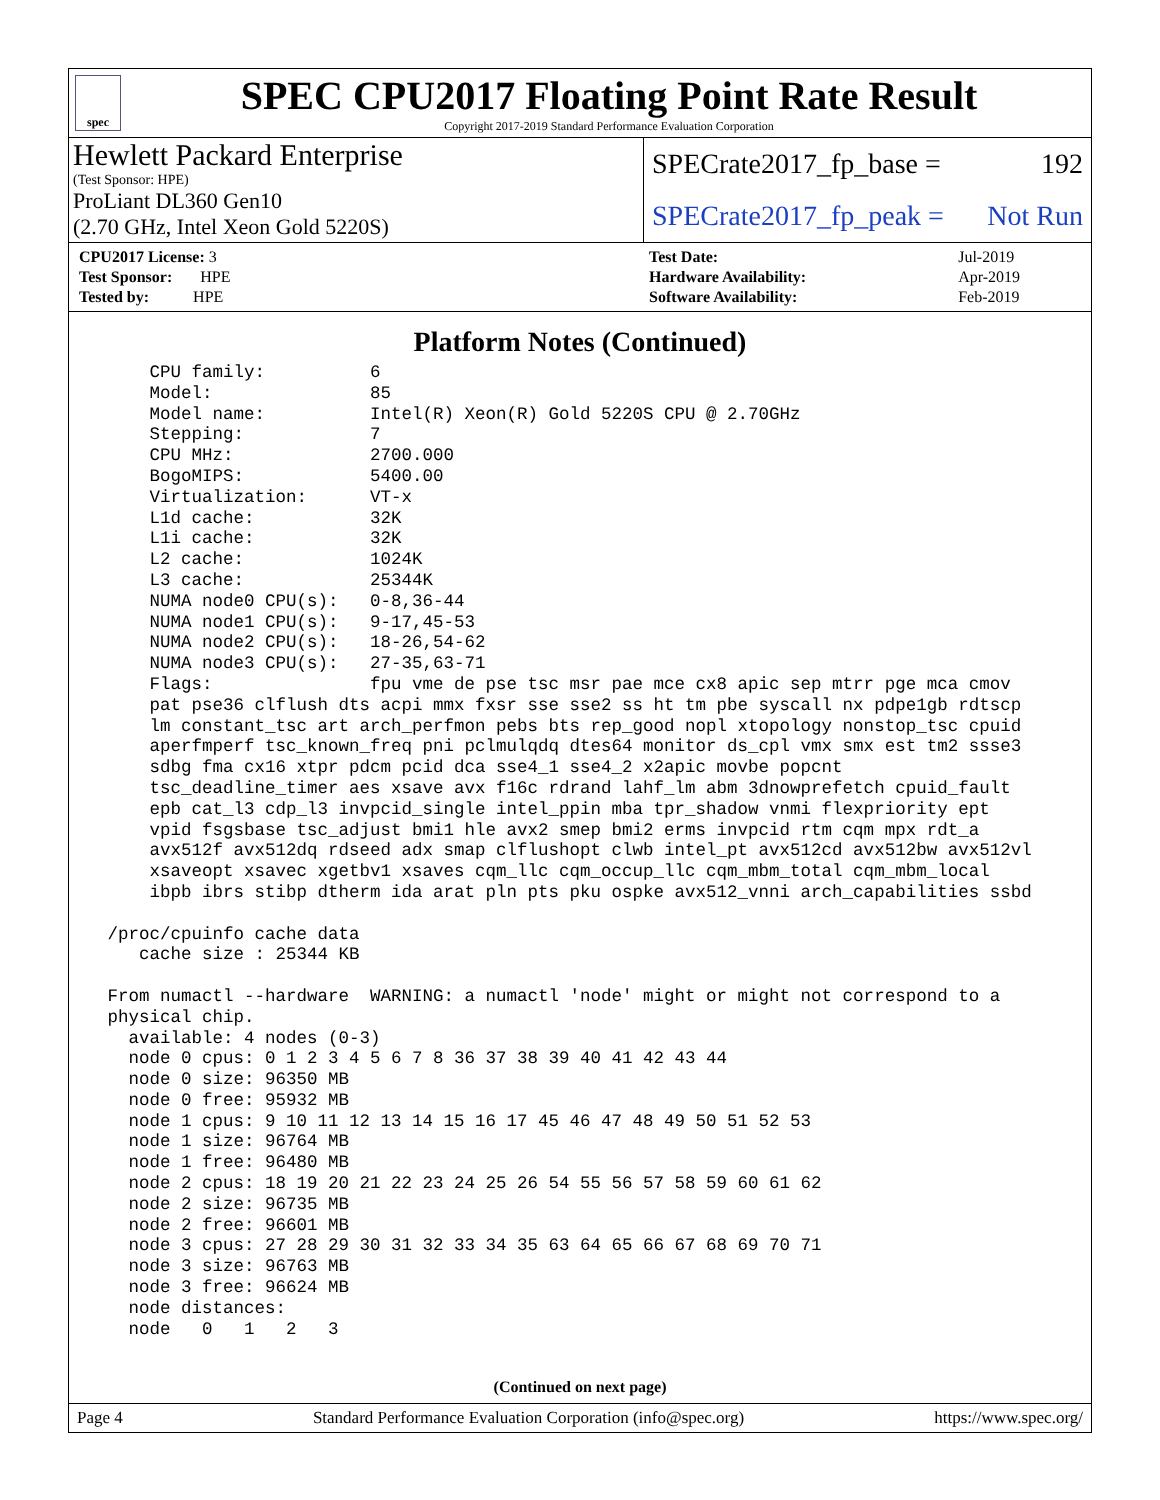spec
SPEC CPU2017 Floating Point Rate Result
Copyright 2017-2019 Standard Performance Evaluation Corporation
Hewlett Packard Enterprise
(Test Sponsor: HPE)
ProLiant DL360 Gen10
(2.70 GHz, Intel Xeon Gold 5220S)
SPECrate2017_fp_base = 192
SPECrate2017_fp_peak = Not Run
| CPU2017 License: 3 |
| Test Sponsor: HPE |
| Tested by: HPE |
| Test Date: | Jul-2019 |
| Hardware Availability: | Apr-2019 |
| Software Availability: | Feb-2019 |
Platform Notes (Continued)
     CPU family:          6
     Model:               85
     Model name:          Intel(R) Xeon(R) Gold 5220S CPU @ 2.70GHz
     Stepping:            7
     CPU MHz:             2700.000
     BogoMIPS:            5400.00
     Virtualization:      VT-x
     L1d cache:           32K
     L1i cache:           32K
     L2 cache:            1024K
     L3 cache:            25344K
     NUMA node0 CPU(s):   0-8,36-44
     NUMA node1 CPU(s):   9-17,45-53
     NUMA node2 CPU(s):   18-26,54-62
     NUMA node3 CPU(s):   27-35,63-71
     Flags:               fpu vme de pse tsc msr pae mce cx8 apic sep mtrr pge mca cmov
     pat pse36 clflush dts acpi mmx fxsr sse sse2 ss ht tm pbe syscall nx pdpe1gb rdtscp
     lm constant_tsc art arch_perfmon pebs bts rep_good nopl xtopology nonstop_tsc cpuid
     aperfmperf tsc_known_freq pni pclmulqdq dtes64 monitor ds_cpl vmx smx est tm2 ssse3
     sdbg fma cx16 xtpr pdcm pcid dca sse4_1 sse4_2 x2apic movbe popcnt
     tsc_deadline_timer aes xsave avx f16c rdrand lahf_lm abm 3dnowprefetch cpuid_fault
     epb cat_l3 cdp_l3 invpcid_single intel_ppin mba tpr_shadow vnmi flexpriority ept
     vpid fsgsbase tsc_adjust bmi1 hle avx2 smep bmi2 erms invpcid rtm cqm mpx rdt_a
     avx512f avx512dq rdseed adx smap clflushopt clwb intel_pt avx512cd avx512bw avx512vl
     xsaveopt xsavec xgetbv1 xsaves cqm_llc cqm_occup_llc cqm_mbm_total cqm_mbm_local
     ibpb ibrs stibp dtherm ida arat pln pts pku ospke avx512_vnni arch_capabilities ssbd

 /proc/cpuinfo cache data
    cache size : 25344 KB

 From numactl --hardware  WARNING: a numactl 'node' might or might not correspond to a
 physical chip.
   available: 4 nodes (0-3)
   node 0 cpus: 0 1 2 3 4 5 6 7 8 36 37 38 39 40 41 42 43 44
   node 0 size: 96350 MB
   node 0 free: 95932 MB
   node 1 cpus: 9 10 11 12 13 14 15 16 17 45 46 47 48 49 50 51 52 53
   node 1 size: 96764 MB
   node 1 free: 96480 MB
   node 2 cpus: 18 19 20 21 22 23 24 25 26 54 55 56 57 58 59 60 61 62
   node 2 size: 96735 MB
   node 2 free: 96601 MB
   node 3 cpus: 27 28 29 30 31 32 33 34 35 63 64 65 66 67 68 69 70 71
   node 3 size: 96763 MB
   node 3 free: 96624 MB
   node distances:
   node   0   1   2   3
(Continued on next page)
Page 4 Standard Performance Evaluation Corporation (info@spec.org) https://www.spec.org/